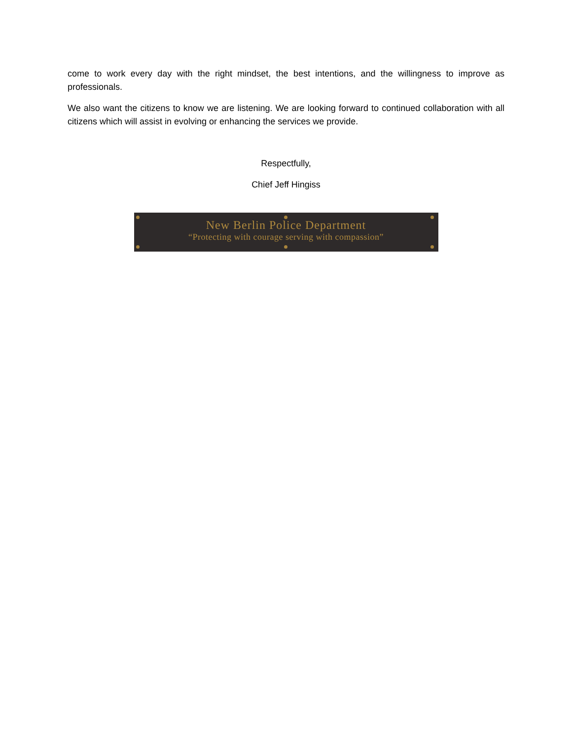come to work every day with the right mindset, the best intentions, and the willingness to improve as professionals.
We also want the citizens to know we are listening. We are looking forward to continued collaboration with all citizens which will assist in evolving or enhancing the services we provide.
Respectfully,
Chief Jeff Hingiss
New Berlin Police Department
“Protecting with courage serving with compassion”